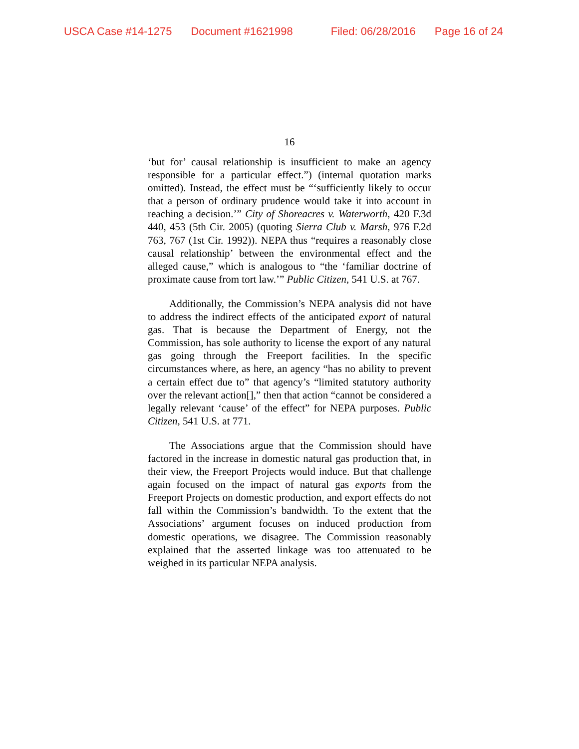USCA Case #14-1275 Document #1621998 Filed: 06/28/2016 Page 16 of 24
16
‘but for’ causal relationship is insufficient to make an agency responsible for a particular effect.”) (internal quotation marks omitted). Instead, the effect must be “‘sufficiently likely to occur that a person of ordinary prudence would take it into account in reaching a decision.’” City of Shoreacres v. Waterworth, 420 F.3d 440, 453 (5th Cir. 2005) (quoting Sierra Club v. Marsh, 976 F.2d 763, 767 (1st Cir. 1992)). NEPA thus “requires a reasonably close causal relationship’ between the environmental effect and the alleged cause,” which is analogous to “the ‘familiar doctrine of proximate cause from tort law.’” Public Citizen, 541 U.S. at 767.
Additionally, the Commission’s NEPA analysis did not have to address the indirect effects of the anticipated export of natural gas. That is because the Department of Energy, not the Commission, has sole authority to license the export of any natural gas going through the Freeport facilities. In the specific circumstances where, as here, an agency “has no ability to prevent a certain effect due to” that agency’s “limited statutory authority over the relevant action[],” then that action “cannot be considered a legally relevant ‘cause’ of the effect” for NEPA purposes. Public Citizen, 541 U.S. at 771.
The Associations argue that the Commission should have factored in the increase in domestic natural gas production that, in their view, the Freeport Projects would induce. But that challenge again focused on the impact of natural gas exports from the Freeport Projects on domestic production, and export effects do not fall within the Commission’s bandwidth. To the extent that the Associations’ argument focuses on induced production from domestic operations, we disagree. The Commission reasonably explained that the asserted linkage was too attenuated to be weighed in its particular NEPA analysis.